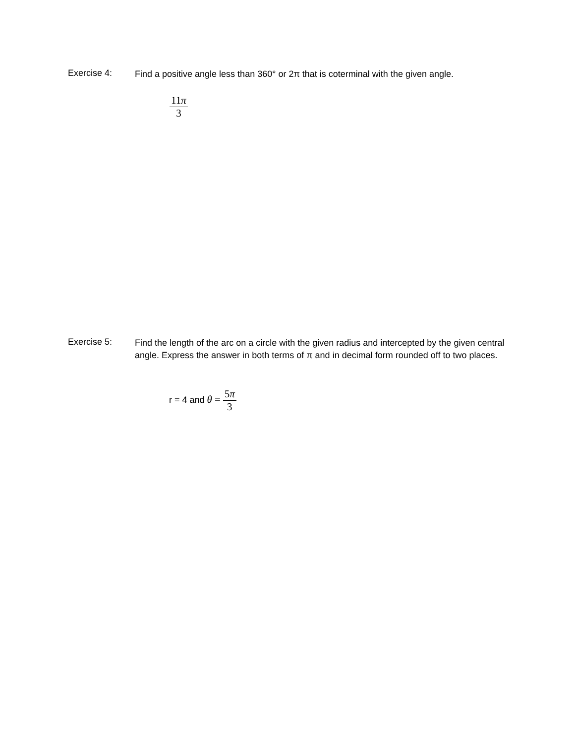Exercise 4:
Find a positive angle less than 360° or 2π that is coterminal with the given angle.
11π 3
Exercise 5:
Find the length of the arc on a circle with the given radius and intercepted by the given central angle. Express the answer in both terms of π and in decimal form rounded off to two places.
r = 4 and θ = 5π 3